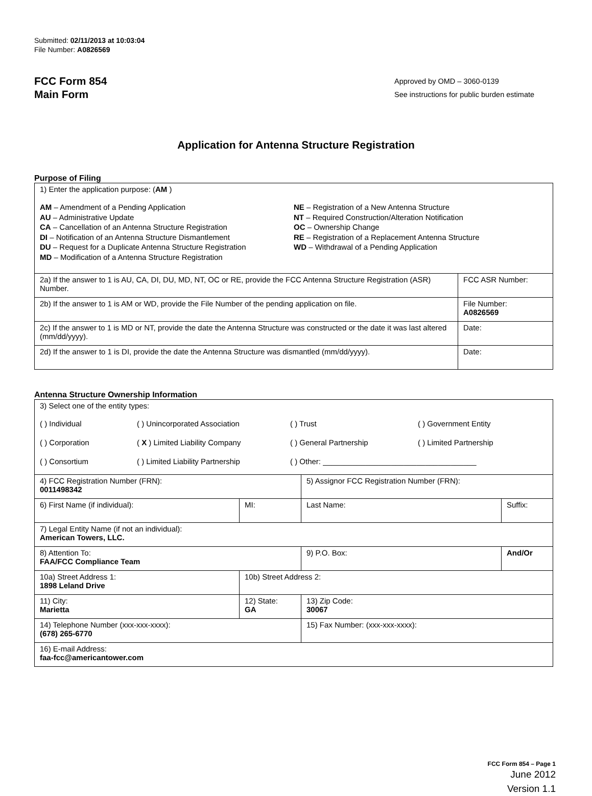Submitted: 02/11/2013 at 10:03:04
File Number: A0826569
FCC Form 854
Main Form
Approved by OMD – 3060-0139
See instructions for public burden estimate
Application for Antenna Structure Registration
Purpose of Filing
| 1) Enter the application purpose: ( AM ) AM – Amendment of a Pending Application AU – Administrative Update CA – Cancellation of an Antenna Structure Registration DI – Notification of an Antenna Structure Dismantlement DU – Request for a Duplicate Antenna Structure Registration MD – Modification of a Antenna Structure Registration NE – Registration of a New Antenna Structure NT – Required Construction/Alteration Notification OC – Ownership Change RE – Registration of a Replacement Antenna Structure WD – Withdrawal of a Pending Application | |
| 2a) If the answer to 1 is AU, CA, DI, DU, MD, NT, OC or RE, provide the FCC Antenna Structure Registration (ASR) Number. | FCC ASR Number: |
| 2b) If the answer to 1 is AM or WD, provide the File Number of the pending application on file. | File Number: A0826569 |
| 2c) If the answer to 1 is MD or NT, provide the date the Antenna Structure was constructed or the date it was last altered (mm/dd/yyyy). | Date: |
| 2d) If the answer to 1 is DI, provide the date the Antenna Structure was dismantled (mm/dd/yyyy). | Date: |
Antenna Structure Ownership Information
| 3) Select one of the entity types: ( ) Individual ( ) Unincorporated Association ( ) Trust ( ) Government Entity ( ) Corporation ( X ) Limited Liability Company ( ) General Partnership ( ) Limited Partnership ( ) Consortium ( ) Limited Liability Partnership ( ) Other: ____________________________________ | | | |
| 4) FCC Registration Number (FRN): 0011498342 | | 5) Assignor FCC Registration Number (FRN): | |
| 6) First Name (if individual): | MI: | Last Name: | Suffix: |
| 7) Legal Entity Name (if not an individual): American Towers, LLC. | | | |
| 8) Attention To: FAA/FCC Compliance Team | | 9) P.O. Box: | And/Or |
| 10a) Street Address 1: 1898 Leland Drive | 10b) Street Address 2: | | |
| 11) City: Marietta | 12) State: GA | 13) Zip Code: 30067 | |
| 14) Telephone Number (xxx-xxx-xxxx): (678) 265-6770 | | 15) Fax Number: (xxx-xxx-xxxx): | |
| 16) E-mail Address: faa-fcc@americantower.com | | | |
FCC Form 854 – Page 1
June 2012
Version 1.1